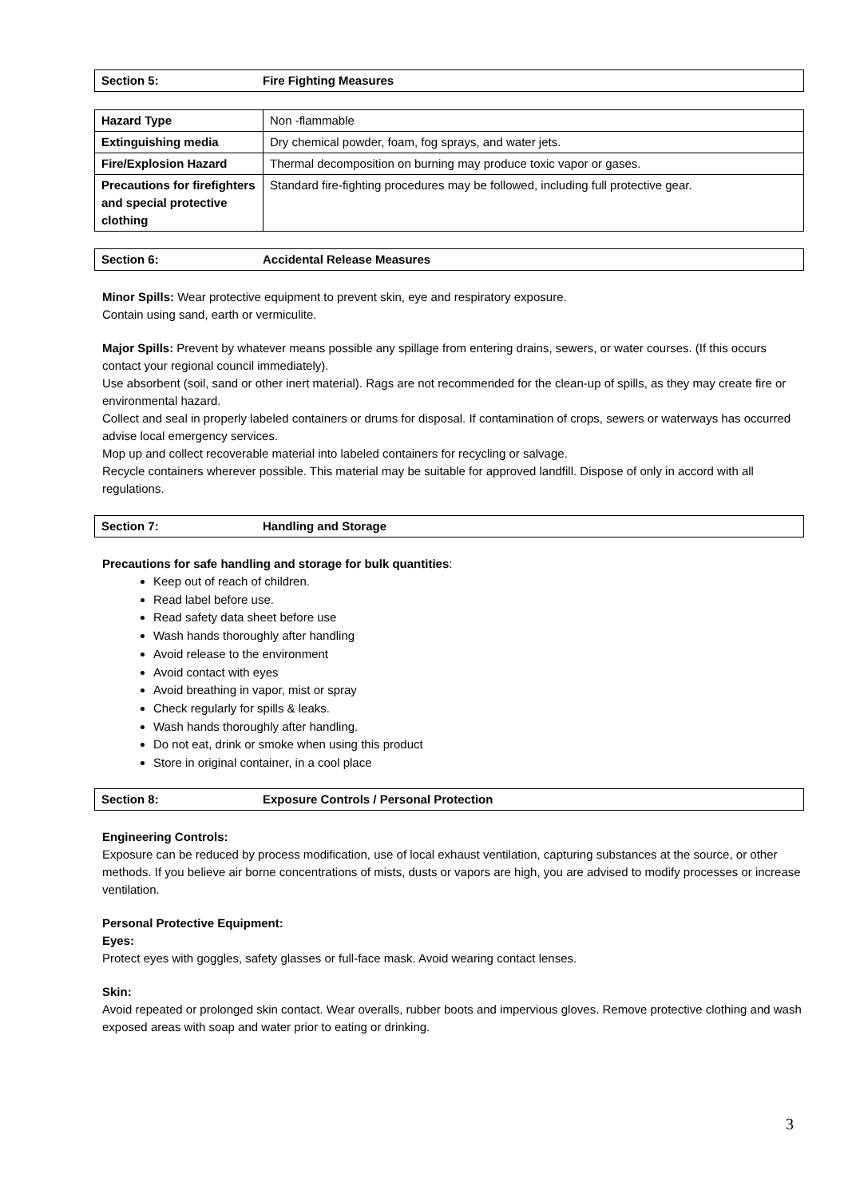Section 5: Fire Fighting Measures
| Hazard Type | Non -flammable |
| Extinguishing media | Dry chemical powder, foam, fog sprays, and water jets. |
| Fire/Explosion Hazard | Thermal decomposition on burning may produce toxic vapor or gases. |
| Precautions for firefighters and special protective clothing | Standard fire-fighting procedures may be followed, including full protective gear. |
Section 6: Accidental Release Measures
Minor Spills: Wear protective equipment to prevent skin, eye and respiratory exposure.
Contain using sand, earth or vermiculite.
Major Spills: Prevent by whatever means possible any spillage from entering drains, sewers, or water courses. (If this occurs contact your regional council immediately).
Use absorbent (soil, sand or other inert material). Rags are not recommended for the clean-up of spills, as they may create fire or environmental hazard.
Collect and seal in properly labeled containers or drums for disposal. If contamination of crops, sewers or waterways has occurred advise local emergency services.
Mop up and collect recoverable material into labeled containers for recycling or salvage.
Recycle containers wherever possible. This material may be suitable for approved landfill. Dispose of only in accord with all regulations.
Section 7: Handling and Storage
Precautions for safe handling and storage for bulk quantities:
Keep out of reach of children.
Read label before use.
Read safety data sheet before use
Wash hands thoroughly after handling
Avoid release to the environment
Avoid contact with eyes
Avoid breathing in vapor, mist or spray
Check regularly for spills & leaks.
Wash hands thoroughly after handling.
Do not eat, drink or smoke when using this product
Store in original container, in a cool place
Section 8: Exposure Controls / Personal Protection
Engineering Controls:
Exposure can be reduced by process modification, use of local exhaust ventilation, capturing substances at the source, or other methods. If you believe air borne concentrations of mists, dusts or vapors are high, you are advised to modify processes or increase ventilation.
Personal Protective Equipment:
Eyes:
Protect eyes with goggles, safety glasses or full-face mask. Avoid wearing contact lenses.
Skin:
Avoid repeated or prolonged skin contact. Wear overalls, rubber boots and impervious gloves. Remove protective clothing and wash exposed areas with soap and water prior to eating or drinking.
3